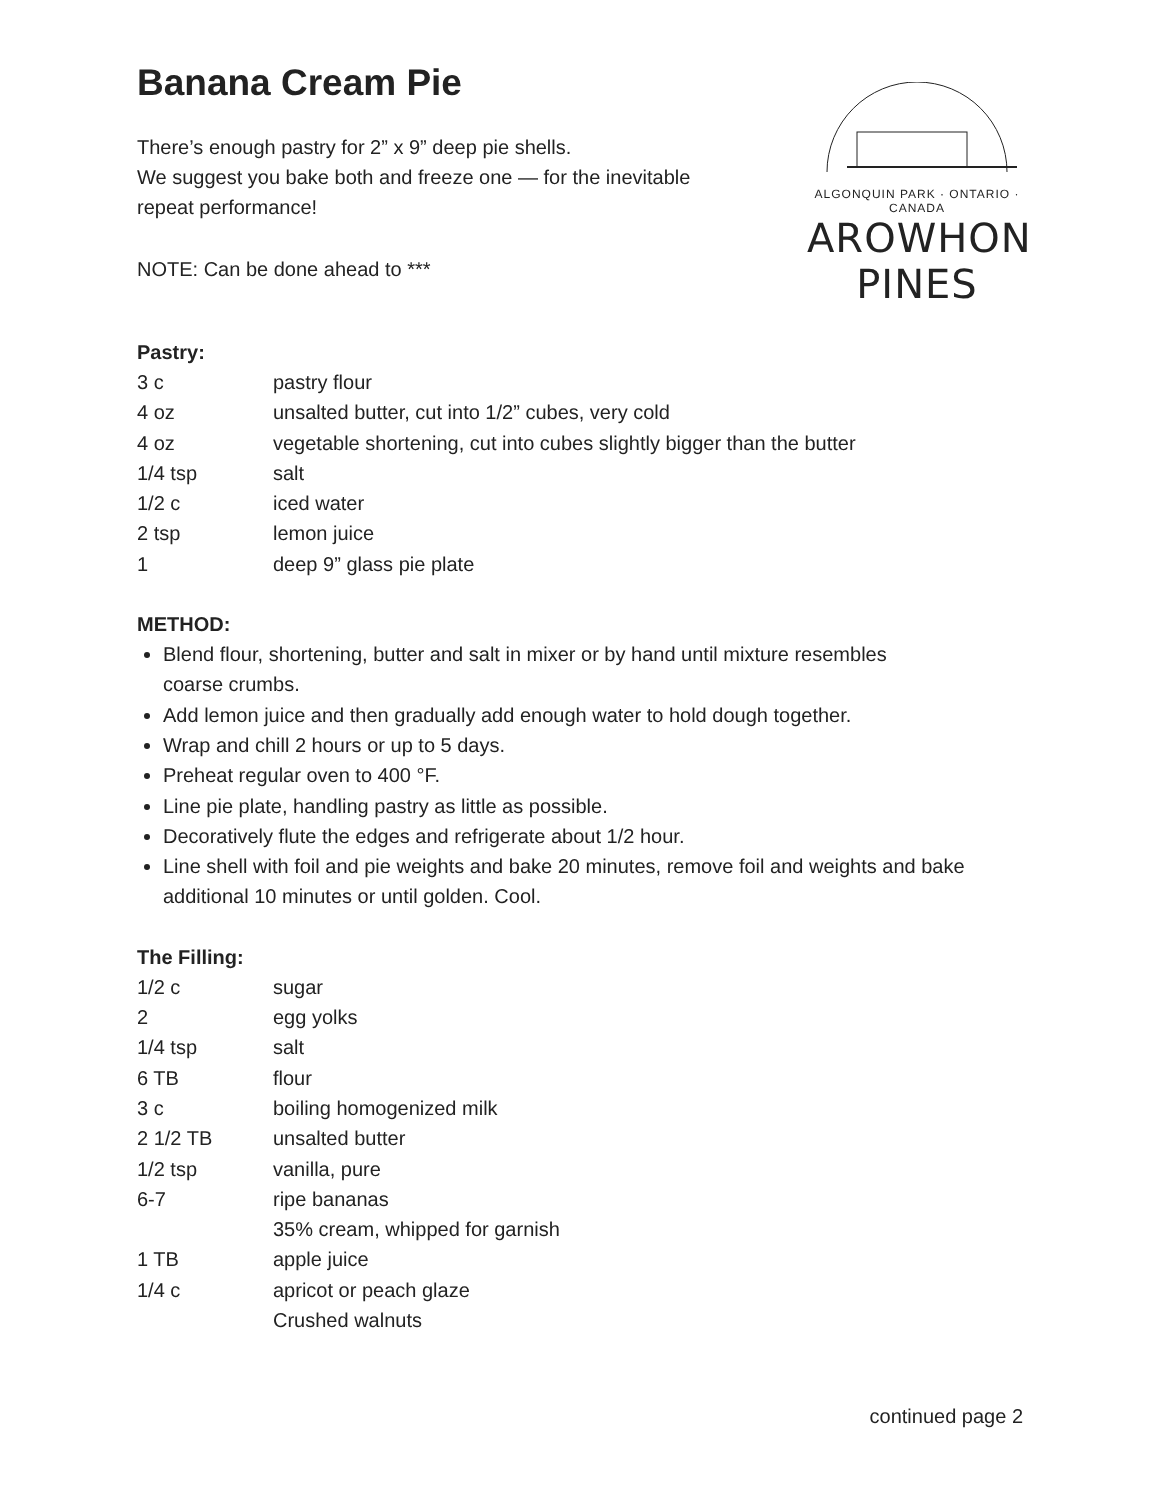Banana Cream Pie
There’s enough pastry for 2” x 9” deep pie shells.
We suggest you bake both and freeze one — for the inevitable
repeat performance!
NOTE: Can be done ahead to ***
ALGONQUIN PARK · ONTARIO · CANADA
AROWHON PINES
Pastry:
| 3 c | pastry flour |
| 4 oz | unsalted butter, cut into 1/2” cubes, very cold |
| 4 oz | vegetable shortening, cut into cubes slightly bigger than the butter |
| 1/4 tsp | salt |
| 1/2 c | iced water |
| 2 tsp | lemon juice |
| 1 | deep 9” glass pie plate |
METHOD:
Blend flour, shortening, butter and salt in mixer or by hand until mixture resembles
coarse crumbs.
Add lemon juice and then gradually add enough water to hold dough together.
Wrap and chill 2 hours or up to 5 days.
Preheat regular oven to 400 °F.
Line pie plate, handling pastry as little as possible.
Decoratively flute the edges and refrigerate about 1/2 hour.
Line shell with foil and pie weights and bake 20 minutes, remove foil and weights and bake additional 10 minutes or until golden. Cool.
The Filling:
| 1/2 c | sugar |
| 2 | egg yolks |
| 1/4 tsp | salt |
| 6 TB | flour |
| 3 c | boiling homogenized milk |
| 2 1/2 TB | unsalted butter |
| 1/2 tsp | vanilla, pure |
| 6-7 | ripe bananas |
| | 35% cream, whipped for garnish |
| 1 TB | apple juice |
| 1/4 c | apricot or peach glaze |
| | Crushed walnuts |
continued page 2